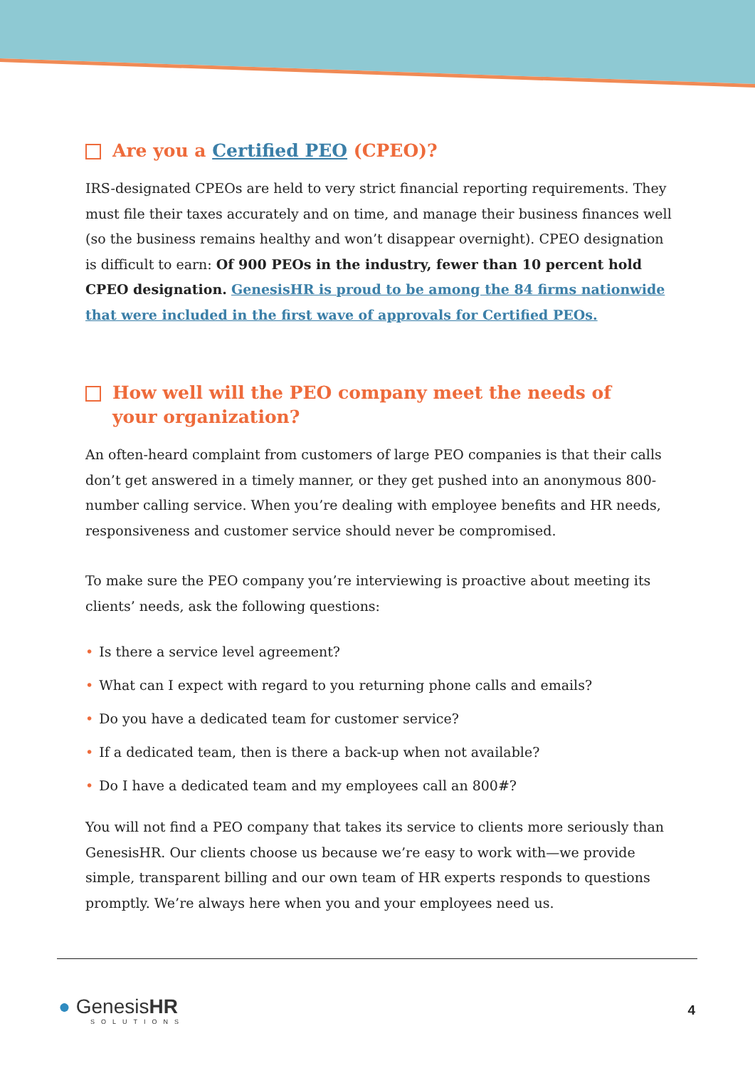Are you a Certified PEO (CPEO)?
IRS-designated CPEOs are held to very strict financial reporting requirements. They must file their taxes accurately and on time, and manage their business finances well (so the business remains healthy and won’t disappear overnight). CPEO designation is difficult to earn: Of 900 PEOs in the industry, fewer than 10 percent hold CPEO designation. GenesisHR is proud to be among the 84 firms nationwide that were included in the first wave of approvals for Certified PEOs.
How well will the PEO company meet the needs of
your organization?
An often-heard complaint from customers of large PEO companies is that their calls don’t get answered in a timely manner, or they get pushed into an anonymous 800-number calling service. When you’re dealing with employee benefits and HR needs, responsiveness and customer service should never be compromised.
To make sure the PEO company you’re interviewing is proactive about meeting its clients’ needs, ask the following questions:
• Is there a service level agreement?
• What can I expect with regard to you returning phone calls and emails?
• Do you have a dedicated team for customer service?
• If a dedicated team, then is there a back-up when not available?
• Do I have a dedicated team and my employees call an 800#?
You will not find a PEO company that takes its service to clients more seriously than GenesisHR. Our clients choose us because we’re easy to work with—we provide simple, transparent billing and our own team of HR experts responds to questions promptly. We’re always here when you and your employees need us.
● GenesisHR
SOLUTIONS
4